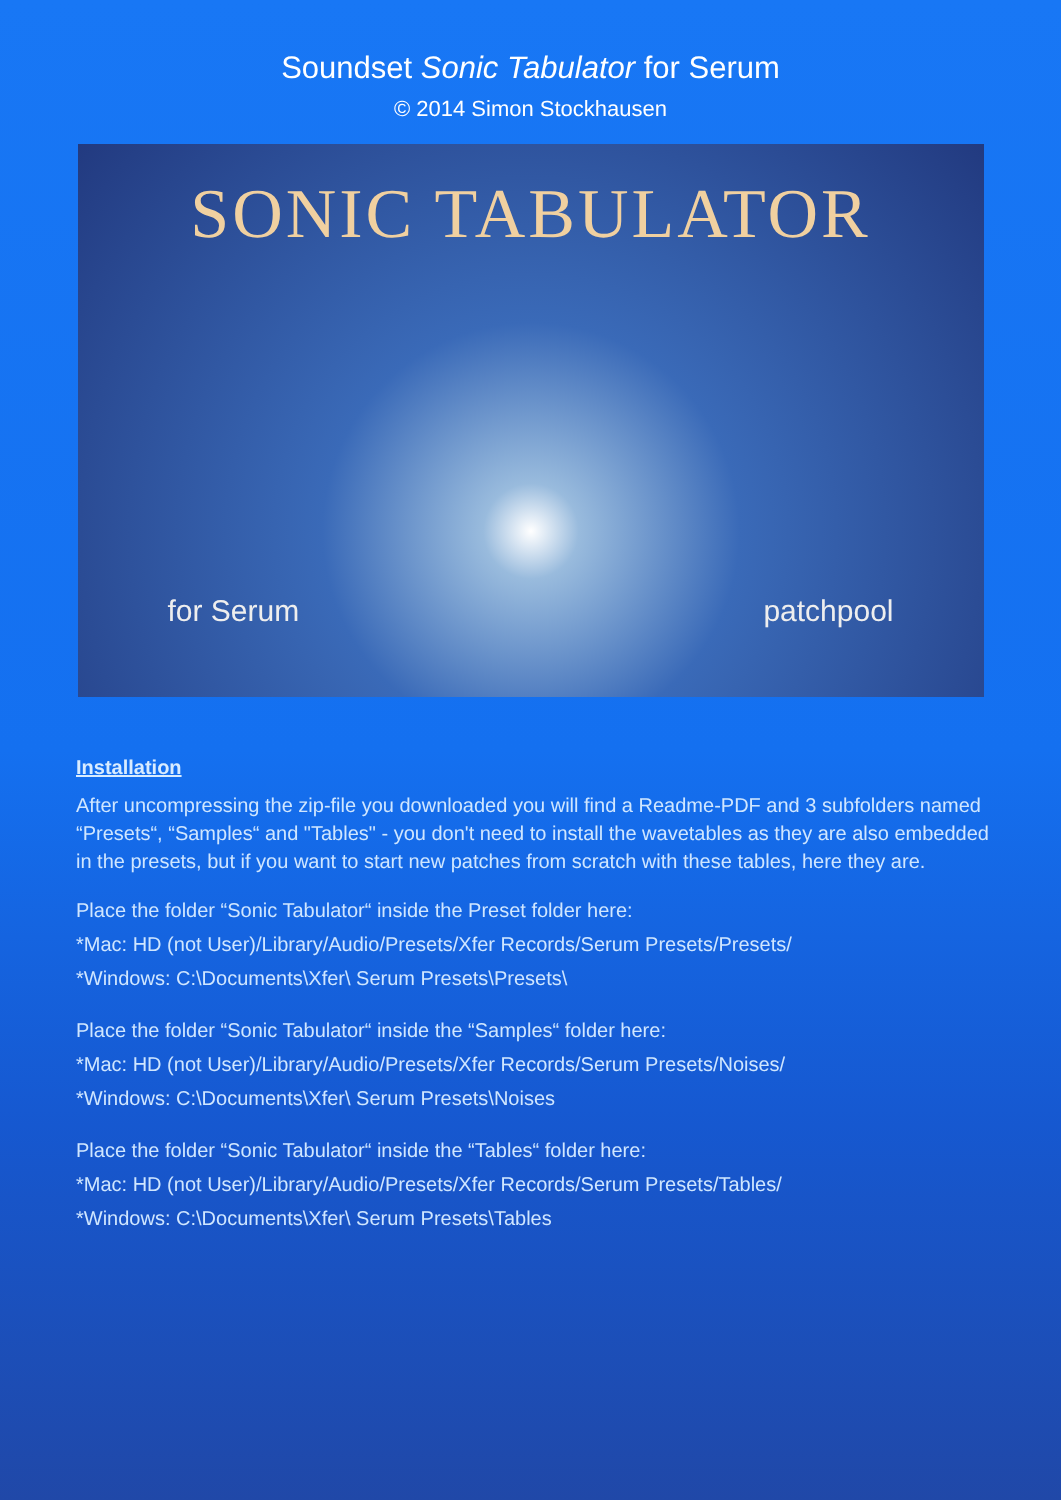Soundset Sonic Tabulator for Serum
© 2014 Simon Stockhausen
SONIC TABULATOR
for Serum patchpool
Installation
After uncompressing the zip-file you downloaded you will find a Readme-PDF and 3 subfolders named “Presets“, “Samples“ and "Tables" - you don't need to install the wavetables as they are also embedded in the presets, but if you want to start new patches from scratch with these tables, here they are.
Place the folder “Sonic Tabulator“ inside the Preset folder here:
*Mac: HD (not User)/Library/Audio/Presets/Xfer Records/Serum Presets/Presets/
*Windows: C:\Documents\Xfer\ Serum Presets\Presets\
Place the folder “Sonic Tabulator“ inside the “Samples“ folder here:
*Mac: HD (not User)/Library/Audio/Presets/Xfer Records/Serum Presets/Noises/
*Windows: C:\Documents\Xfer\ Serum Presets\Noises
Place the folder “Sonic Tabulator“ inside the “Tables“ folder here:
*Mac: HD (not User)/Library/Audio/Presets/Xfer Records/Serum Presets/Tables/
*Windows: C:\Documents\Xfer\ Serum Presets\Tables